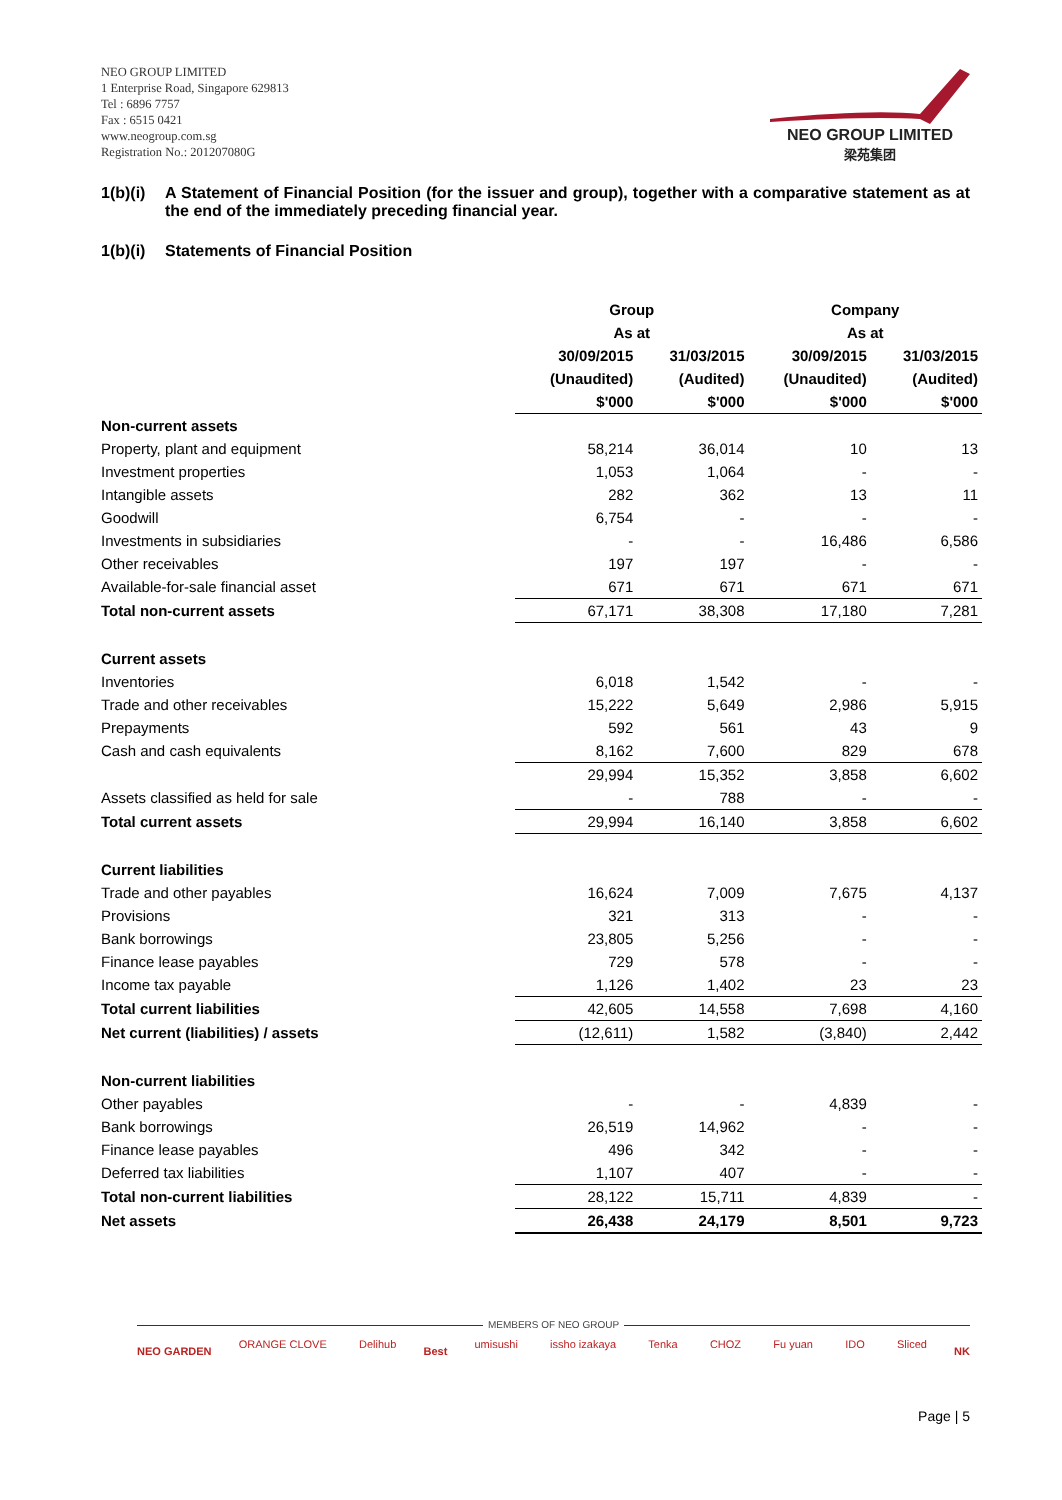NEO GROUP LIMITED
1 Enterprise Road, Singapore 629813
Tel : 6896 7757
Fax : 6515 0421
www.neogroup.com.sg
Registration No.: 201207080G
NEO GROUP LIMITED
梁苑集团
1(b)(i) A Statement of Financial Position (for the issuer and group), together with a comparative statement as at the end of the immediately preceding financial year.
1(b)(i) Statements of Financial Position
| | Group | | Company | |
| --- | --- | --- | --- | --- |
| | As at | | As at | |
| | 30/09/2015 | 31/03/2015 | 30/09/2015 | 31/03/2015 |
| | (Unaudited) | (Audited) | (Unaudited) | (Audited) |
| | $'000 | $'000 | $'000 | $'000 |
| Non-current assets | | | | |
| Property, plant and equipment | 58,214 | 36,014 | 10 | 13 |
| Investment properties | 1,053 | 1,064 | - | - |
| Intangible assets | 282 | 362 | 13 | 11 |
| Goodwill | 6,754 | - | - | - |
| Investments in subsidiaries | - | - | 16,486 | 6,586 |
| Other receivables | 197 | 197 | - | - |
| Available-for-sale financial asset | 671 | 671 | 671 | 671 |
| Total non-current assets | 67,171 | 38,308 | 17,180 | 7,281 |
| Current assets | | | | |
| Inventories | 6,018 | 1,542 | - | - |
| Trade and other receivables | 15,222 | 5,649 | 2,986 | 5,915 |
| Prepayments | 592 | 561 | 43 | 9 |
| Cash and cash equivalents | 8,162 | 7,600 | 829 | 678 |
| | 29,994 | 15,352 | 3,858 | 6,602 |
| Assets classified as held for sale | - | 788 | - | - |
| Total current assets | 29,994 | 16,140 | 3,858 | 6,602 |
| Current liabilities | | | | |
| Trade and other payables | 16,624 | 7,009 | 7,675 | 4,137 |
| Provisions | 321 | 313 | - | - |
| Bank borrowings | 23,805 | 5,256 | - | - |
| Finance lease payables | 729 | 578 | - | - |
| Income tax payable | 1,126 | 1,402 | 23 | 23 |
| Total current liabilities | 42,605 | 14,558 | 7,698 | 4,160 |
| Net current (liabilities) / assets | (12,611) | 1,582 | (3,840) | 2,442 |
| Non-current liabilities | | | | |
| Other payables | - | - | 4,839 | - |
| Bank borrowings | 26,519 | 14,962 | - | - |
| Finance lease payables | 496 | 342 | - | - |
| Deferred tax liabilities | 1,107 | 407 | - | - |
| Total non-current liabilities | 28,122 | 15,711 | 4,839 | - |
| Net assets | 26,438 | 24,179 | 8,501 | 9,723 |
MEMBERS OF NEO GROUP
NEO GARDEN ORANGE CLOVE Delihub Best umisushi issho izakaya Tenka CHOZ Fu yuan IDO Sliced NK
Page | 5